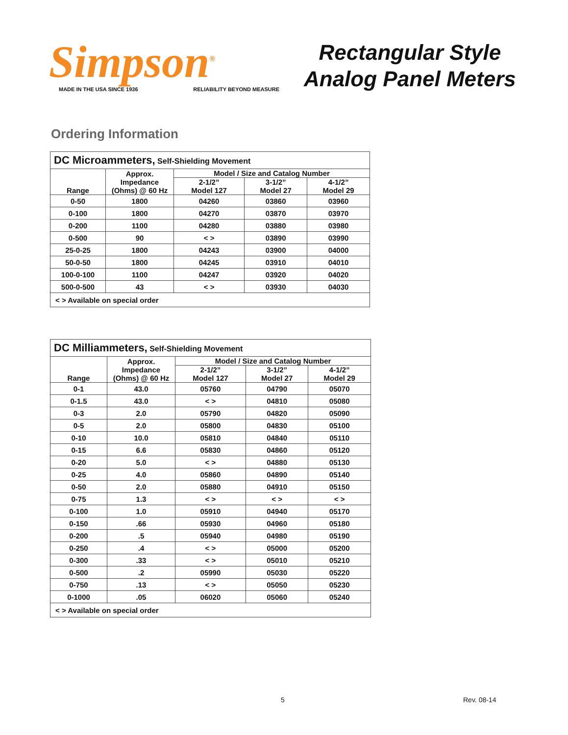Simpson<sup>®</sup>
MADE IN THE USA SINCE 1936 RELIABILITY BEYOND MEASURE
Rectangular Style
Analog Panel Meters
Ordering Information
| DC Microammeters, Self-Shielding Movement | | | | |
| --- | --- | --- | --- | --- |
| Range | Approx. Impedance (Ohms) @ 60 Hz | Model / Size and Catalog Number | | |
| | | 2-1/2” Model 127 | 3-1/2” Model 27 | 4-1/2” Model 29 |
| 0-50 | 1800 | 04260 | 03860 | 03960 |
| 0-100 | 1800 | 04270 | 03870 | 03970 |
| 0-200 | 1100 | 04280 | 03880 | 03980 |
| 0-500 | 90 | < > | 03890 | 03990 |
| 25-0-25 | 1800 | 04243 | 03900 | 04000 |
| 50-0-50 | 1800 | 04245 | 03910 | 04010 |
| 100-0-100 | 1100 | 04247 | 03920 | 04020 |
| 500-0-500 | 43 | < > | 03930 | 04030 |
| < > Available on special order | | | | |
| DC Milliammeters, Self-Shielding Movement | | | | |
| --- | --- | --- | --- | --- |
| Range | Approx. Impedance (Ohms) @ 60 Hz | Model / Size and Catalog Number | | |
| | | 2-1/2” Model 127 | 3-1/2” Model 27 | 4-1/2” Model 29 |
| 0-1 | 43.0 | 05760 | 04790 | 05070 |
| 0-1.5 | 43.0 | < > | 04810 | 05080 |
| 0-3 | 2.0 | 05790 | 04820 | 05090 |
| 0-5 | 2.0 | 05800 | 04830 | 05100 |
| 0-10 | 10.0 | 05810 | 04840 | 05110 |
| 0-15 | 6.6 | 05830 | 04860 | 05120 |
| 0-20 | 5.0 | < > | 04880 | 05130 |
| 0-25 | 4.0 | 05860 | 04890 | 05140 |
| 0-50 | 2.0 | 05880 | 04910 | 05150 |
| 0-75 | 1.3 | < > | < > | < > |
| 0-100 | 1.0 | 05910 | 04940 | 05170 |
| 0-150 | .66 | 05930 | 04960 | 05180 |
| 0-200 | .5 | 05940 | 04980 | 05190 |
| 0-250 | .4 | < > | 05000 | 05200 |
| 0-300 | .33 | < > | 05010 | 05210 |
| 0-500 | .2 | 05990 | 05030 | 05220 |
| 0-750 | .13 | < > | 05050 | 05230 |
| 0-1000 | .05 | 06020 | 05060 | 05240 |
| < > Available on special order | | | | |
5 Rev. 08-14